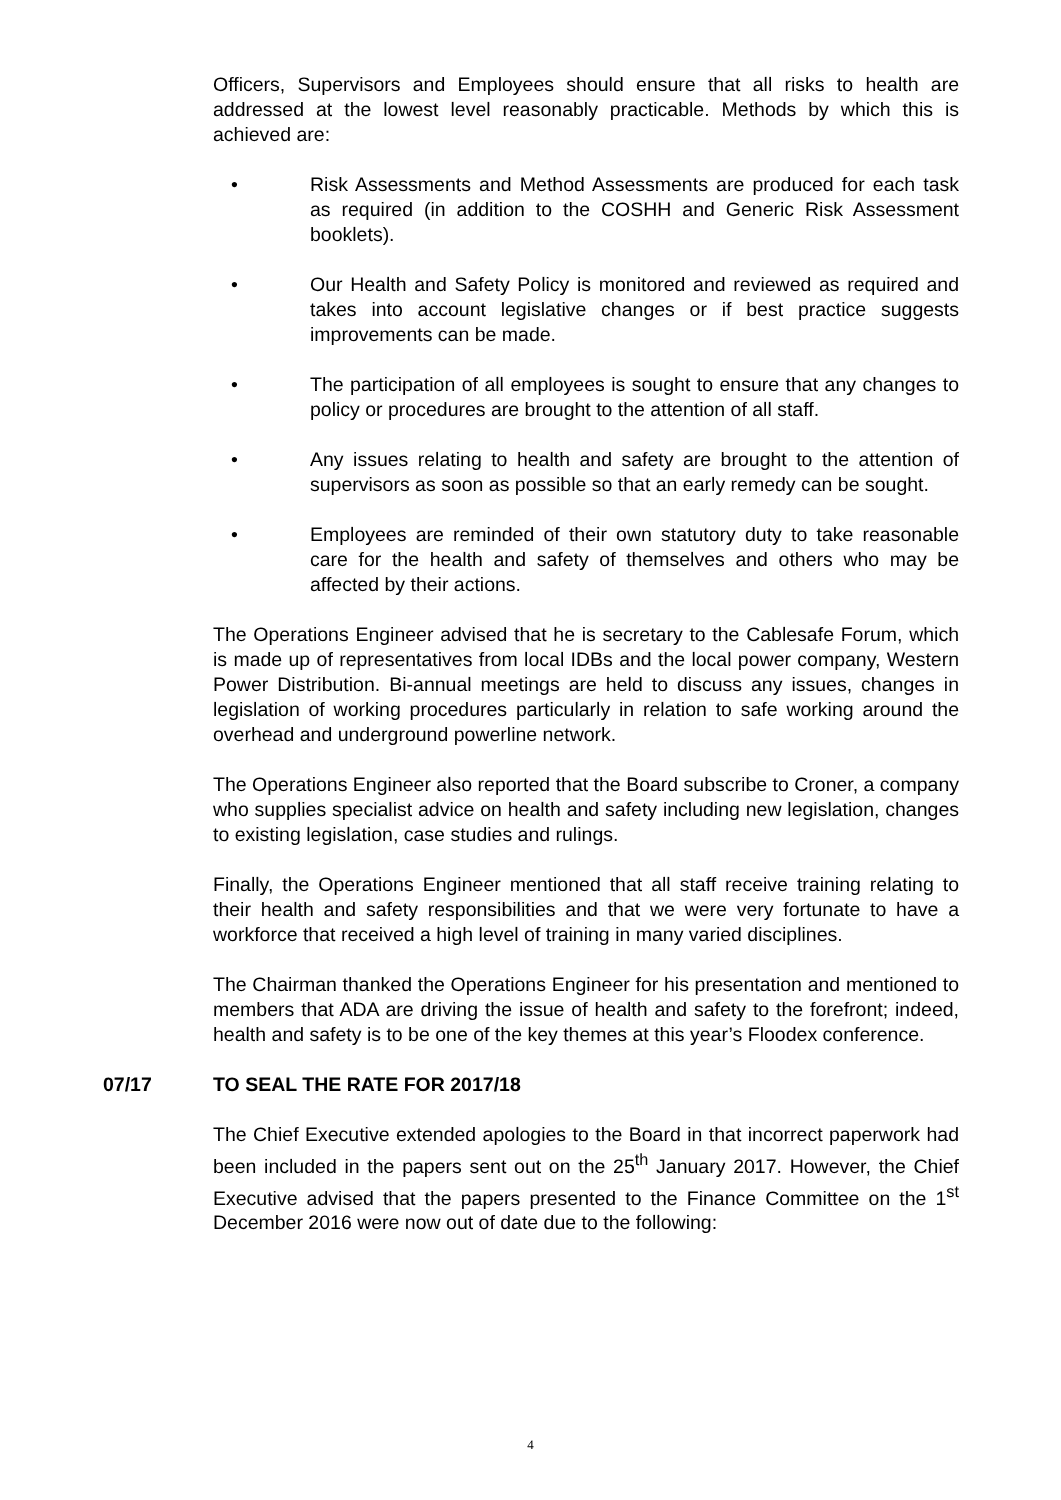Officers, Supervisors and Employees should ensure that all risks to health are addressed at the lowest level reasonably practicable. Methods by which this is achieved are:
• Risk Assessments and Method Assessments are produced for each task as required (in addition to the COSHH and Generic Risk Assessment booklets).
• Our Health and Safety Policy is monitored and reviewed as required and takes into account legislative changes or if best practice suggests improvements can be made.
• The participation of all employees is sought to ensure that any changes to policy or procedures are brought to the attention of all staff.
• Any issues relating to health and safety are brought to the attention of supervisors as soon as possible so that an early remedy can be sought.
• Employees are reminded of their own statutory duty to take reasonable care for the health and safety of themselves and others who may be affected by their actions.
The Operations Engineer advised that he is secretary to the Cablesafe Forum, which is made up of representatives from local IDBs and the local power company, Western Power Distribution. Bi-annual meetings are held to discuss any issues, changes in legislation of working procedures particularly in relation to safe working around the overhead and underground powerline network.
The Operations Engineer also reported that the Board subscribe to Croner, a company who supplies specialist advice on health and safety including new legislation, changes to existing legislation, case studies and rulings.
Finally, the Operations Engineer mentioned that all staff receive training relating to their health and safety responsibilities and that we were very fortunate to have a workforce that received a high level of training in many varied disciplines.
The Chairman thanked the Operations Engineer for his presentation and mentioned to members that ADA are driving the issue of health and safety to the forefront; indeed, health and safety is to be one of the key themes at this year’s Floodex conference.
07/17 TO SEAL THE RATE FOR 2017/18
The Chief Executive extended apologies to the Board in that incorrect paperwork had been included in the papers sent out on the 25<sup>th</sup> January 2017. However, the Chief Executive advised that the papers presented to the Finance Committee on the 1<sup>st</sup> December 2016 were now out of date due to the following:
4